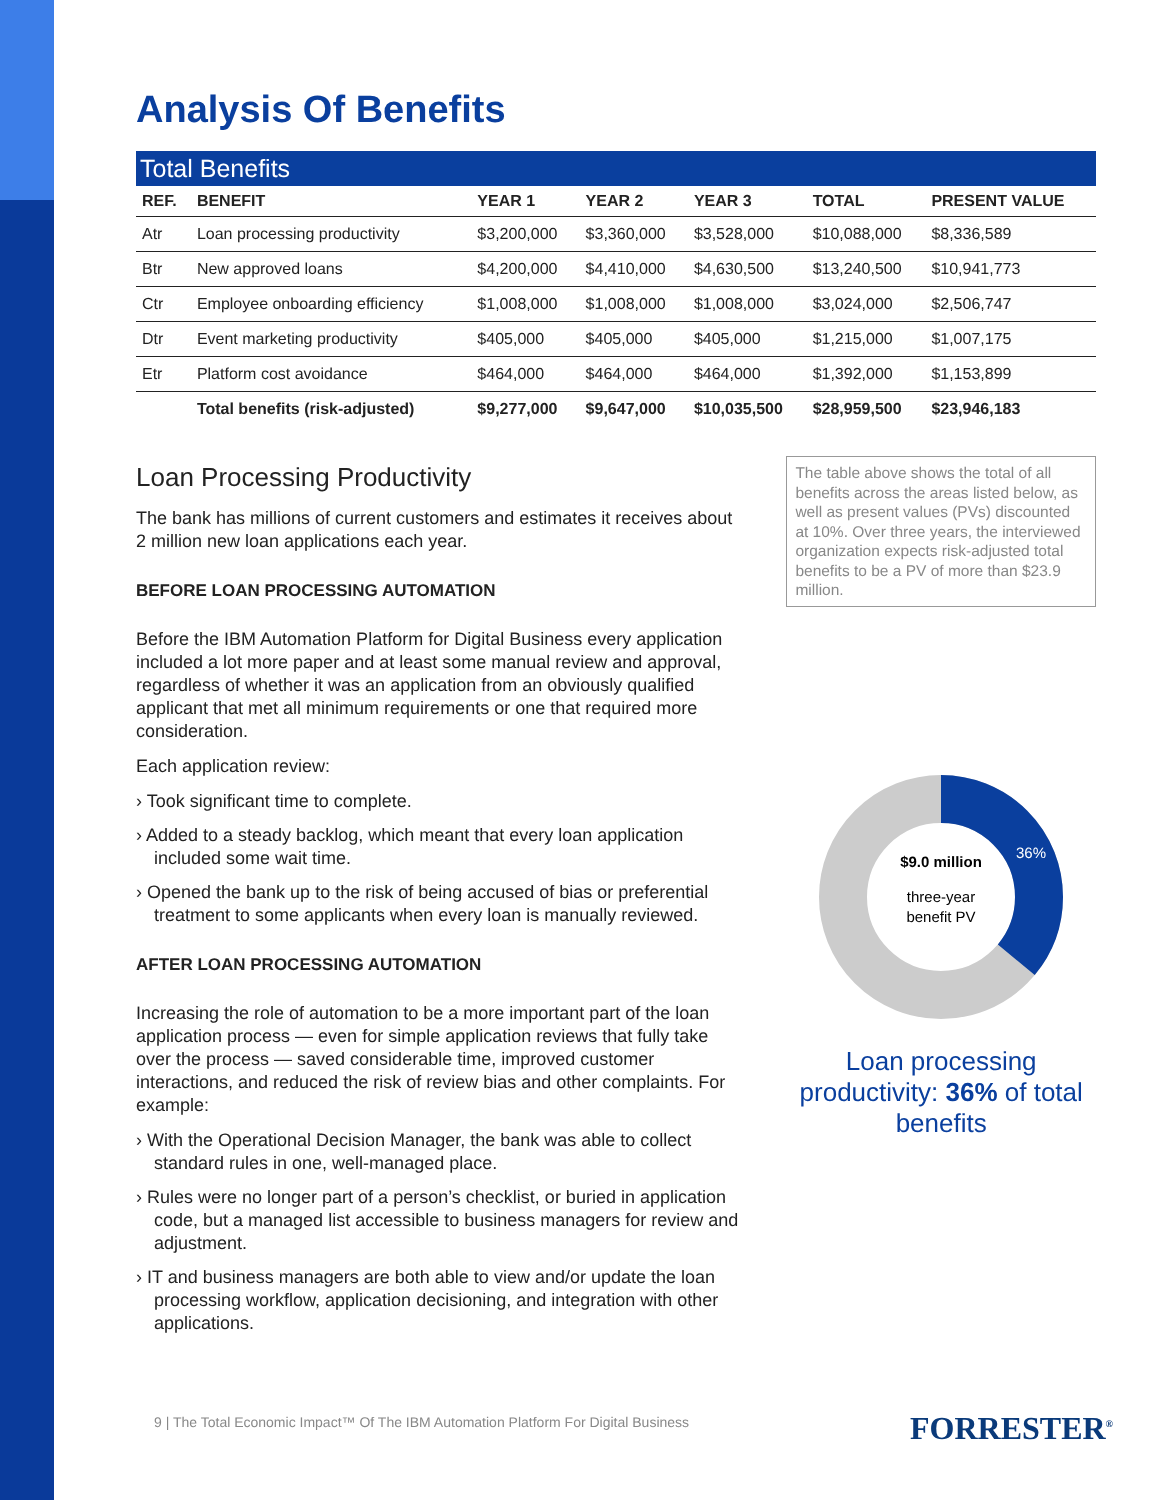Analysis Of Benefits
Total Benefits
| REF. | BENEFIT | YEAR 1 | YEAR 2 | YEAR 3 | TOTAL | PRESENT VALUE |
| --- | --- | --- | --- | --- | --- | --- |
| Atr | Loan processing productivity | $3,200,000 | $3,360,000 | $3,528,000 | $10,088,000 | $8,336,589 |
| Btr | New approved loans | $4,200,000 | $4,410,000 | $4,630,500 | $13,240,500 | $10,941,773 |
| Ctr | Employee onboarding efficiency | $1,008,000 | $1,008,000 | $1,008,000 | $3,024,000 | $2,506,747 |
| Dtr | Event marketing productivity | $405,000 | $405,000 | $405,000 | $1,215,000 | $1,007,175 |
| Etr | Platform cost avoidance | $464,000 | $464,000 | $464,000 | $1,392,000 | $1,153,899 |
| | Total benefits (risk-adjusted) | $9,277,000 | $9,647,000 | $10,035,500 | $28,959,500 | $23,946,183 |
Loan Processing Productivity
The bank has millions of current customers and estimates it receives about 2 million new loan applications each year.
BEFORE LOAN PROCESSING AUTOMATION
Before the IBM Automation Platform for Digital Business every application included a lot more paper and at least some manual review and approval, regardless of whether it was an application from an obviously qualified applicant that met all minimum requirements or one that required more consideration.
Each application review:
› Took significant time to complete.
› Added to a steady backlog, which meant that every loan application included some wait time.
› Opened the bank up to the risk of being accused of bias or preferential treatment to some applicants when every loan is manually reviewed.
AFTER LOAN PROCESSING AUTOMATION
Increasing the role of automation to be a more important part of the loan application process — even for simple application reviews that fully take over the process — saved considerable time, improved customer interactions, and reduced the risk of review bias and other complaints. For example:
› With the Operational Decision Manager, the bank was able to collect standard rules in one, well-managed place.
› Rules were no longer part of a person’s checklist, or buried in application code, but a managed list accessible to business managers for review and adjustment.
› IT and business managers are both able to view and/or update the loan processing workflow, application decisioning, and integration with other applications.
The table above shows the total of all benefits across the areas listed below, as well as present values (PVs) discounted at 10%. Over three years, the interviewed organization expects risk-adjusted total benefits to be a PV of more than $23.9 million.
$9.0 million
three-year
benefit PV
36%
Loan processing productivity: 36% of total benefits
9 | The Total Economic Impact™ Of The IBM Automation Platform For Digital Business
FORRESTER<sup>®</sup>